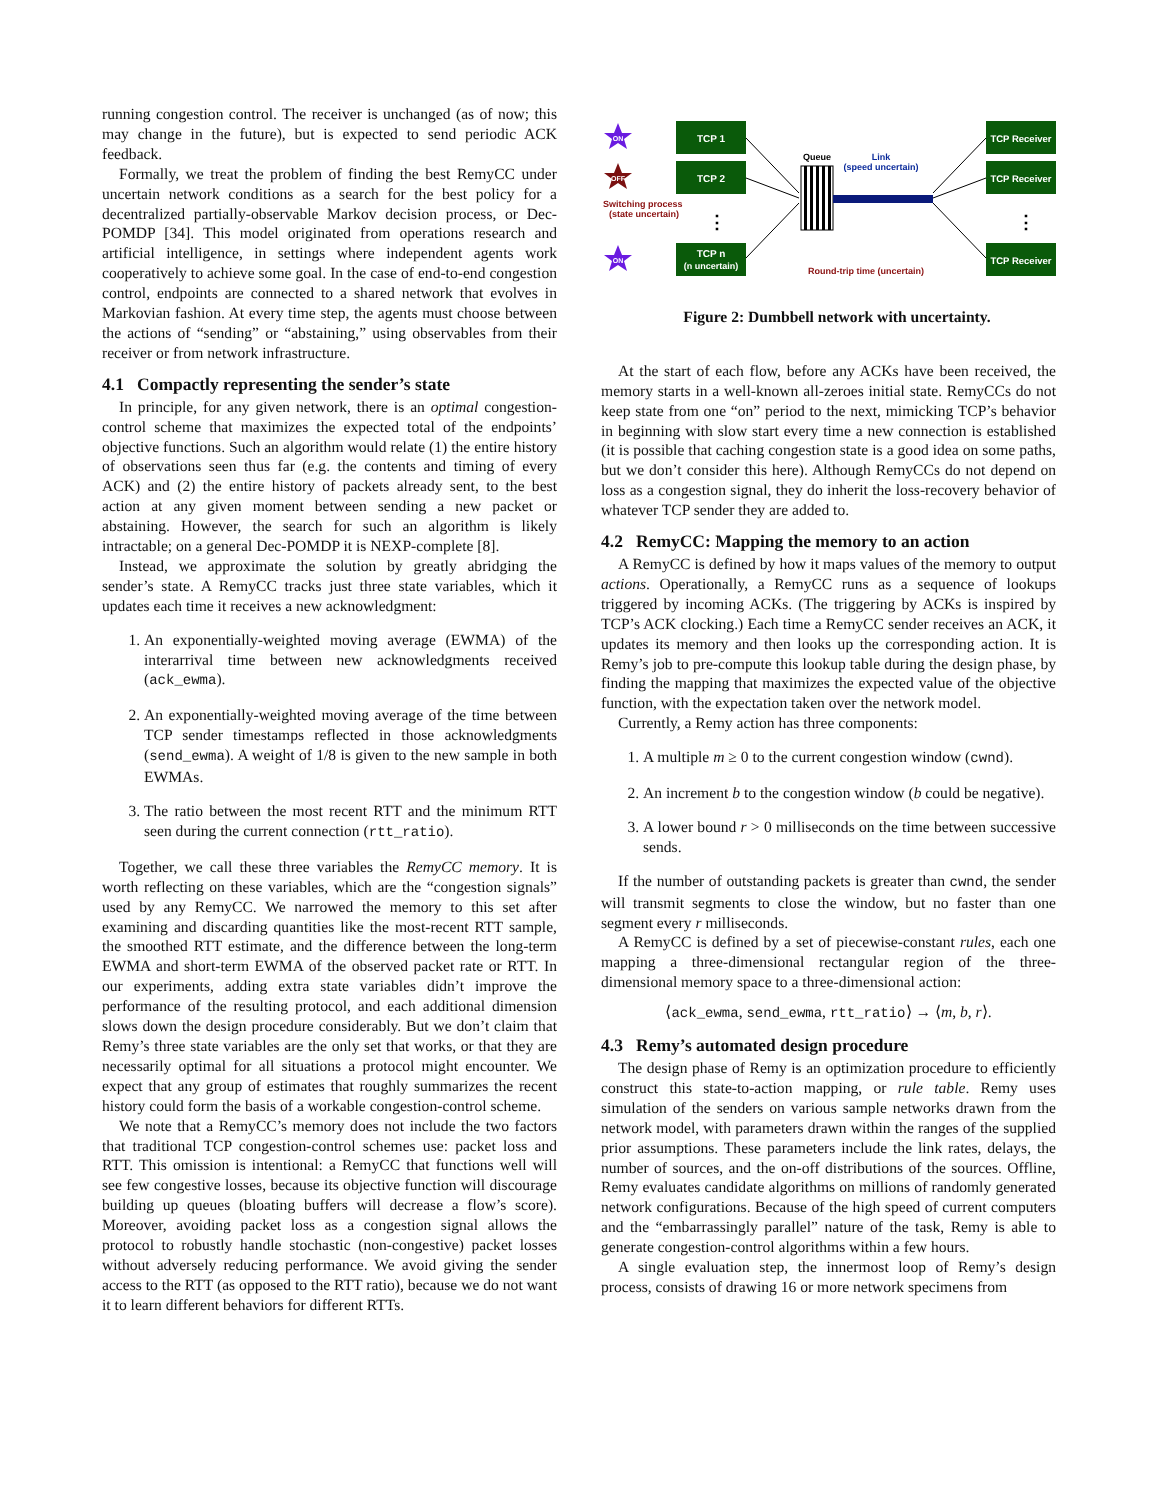running congestion control. The receiver is unchanged (as of now; this may change in the future), but is expected to send periodic ACK feedback.
Formally, we treat the problem of finding the best RemyCC under uncertain network conditions as a search for the best policy for a decentralized partially-observable Markov decision process, or Dec-POMDP [34]. This model originated from operations research and artificial intelligence, in settings where independent agents work cooperatively to achieve some goal. In the case of end-to-end congestion control, endpoints are connected to a shared network that evolves in Markovian fashion. At every time step, the agents must choose between the actions of “sending” or “abstaining,” using observables from their receiver or from network infrastructure.
4.1 Compactly representing the sender’s state
In principle, for any given network, there is an optimal congestion-control scheme that maximizes the expected total of the endpoints’ objective functions. Such an algorithm would relate (1) the entire history of observations seen thus far (e.g. the contents and timing of every ACK) and (2) the entire history of packets already sent, to the best action at any given moment between sending a new packet or abstaining. However, the search for such an algorithm is likely intractable; on a general Dec-POMDP it is NEXP-complete [8].
Instead, we approximate the solution by greatly abridging the sender’s state. A RemyCC tracks just three state variables, which it updates each time it receives a new acknowledgment:
1. An exponentially-weighted moving average (EWMA) of the interarrival time between new acknowledgments received (ack_ewma).
2. An exponentially-weighted moving average of the time between TCP sender timestamps reflected in those acknowledgments (send_ewma). A weight of 1/8 is given to the new sample in both EWMAs.
3. The ratio between the most recent RTT and the minimum RTT seen during the current connection (rtt_ratio).
Together, we call these three variables the RemyCC memory. It is worth reflecting on these variables, which are the “congestion signals” used by any RemyCC. We narrowed the memory to this set after examining and discarding quantities like the most-recent RTT sample, the smoothed RTT estimate, and the difference between the long-term EWMA and short-term EWMA of the observed packet rate or RTT. In our experiments, adding extra state variables didn’t improve the performance of the resulting protocol, and each additional dimension slows down the design procedure considerably. But we don’t claim that Remy’s three state variables are the only set that works, or that they are necessarily optimal for all situations a protocol might encounter. We expect that any group of estimates that roughly summarizes the recent history could form the basis of a workable congestion-control scheme.
We note that a RemyCC’s memory does not include the two factors that traditional TCP congestion-control schemes use: packet loss and RTT. This omission is intentional: a RemyCC that functions well will see few congestive losses, because its objective function will discourage building up queues (bloating buffers will decrease a flow’s score). Moreover, avoiding packet loss as a congestion signal allows the protocol to robustly handle stochastic (non-congestive) packet losses without adversely reducing performance. We avoid giving the sender access to the RTT (as opposed to the RTT ratio), because we do not want it to learn different behaviors for different RTTs.
TCP 1
TCP 2
TCP n
(n uncertain)
TCP Receiver
TCP Receiver
TCP Receiver
ON
OFF
ON
Switching process
(state uncertain)
⋮
⋮
Queue
Link
(speed uncertain)
Round-trip time (uncertain)
Figure 2: Dumbbell network with uncertainty.
At the start of each flow, before any ACKs have been received, the memory starts in a well-known all-zeroes initial state. RemyCCs do not keep state from one “on” period to the next, mimicking TCP’s behavior in beginning with slow start every time a new connection is established (it is possible that caching congestion state is a good idea on some paths, but we don’t consider this here). Although RemyCCs do not depend on loss as a congestion signal, they do inherit the loss-recovery behavior of whatever TCP sender they are added to.
4.2 RemyCC: Mapping the memory to an action
A RemyCC is defined by how it maps values of the memory to output actions. Operationally, a RemyCC runs as a sequence of lookups triggered by incoming ACKs. (The triggering by ACKs is inspired by TCP’s ACK clocking.) Each time a RemyCC sender receives an ACK, it updates its memory and then looks up the corresponding action. It is Remy’s job to pre-compute this lookup table during the design phase, by finding the mapping that maximizes the expected value of the objective function, with the expectation taken over the network model.
Currently, a Remy action has three components:
1. A multiple m ≥ 0 to the current congestion window (cwnd).
2. An increment b to the congestion window (b could be negative).
3. A lower bound r > 0 milliseconds on the time between successive sends.
If the number of outstanding packets is greater than cwnd, the sender will transmit segments to close the window, but no faster than one segment every r milliseconds.
A RemyCC is defined by a set of piecewise-constant rules, each one mapping a three-dimensional rectangular region of the three-dimensional memory space to a three-dimensional action:
⟨ack_ewma, send_ewma, rtt_ratio⟩ → ⟨m, b, r⟩.
4.3 Remy’s automated design procedure
The design phase of Remy is an optimization procedure to efficiently construct this state-to-action mapping, or rule table. Remy uses simulation of the senders on various sample networks drawn from the network model, with parameters drawn within the ranges of the supplied prior assumptions. These parameters include the link rates, delays, the number of sources, and the on-off distributions of the sources. Offline, Remy evaluates candidate algorithms on millions of randomly generated network configurations. Because of the high speed of current computers and the “embarrassingly parallel” nature of the task, Remy is able to generate congestion-control algorithms within a few hours.
A single evaluation step, the innermost loop of Remy’s design process, consists of drawing 16 or more network specimens from